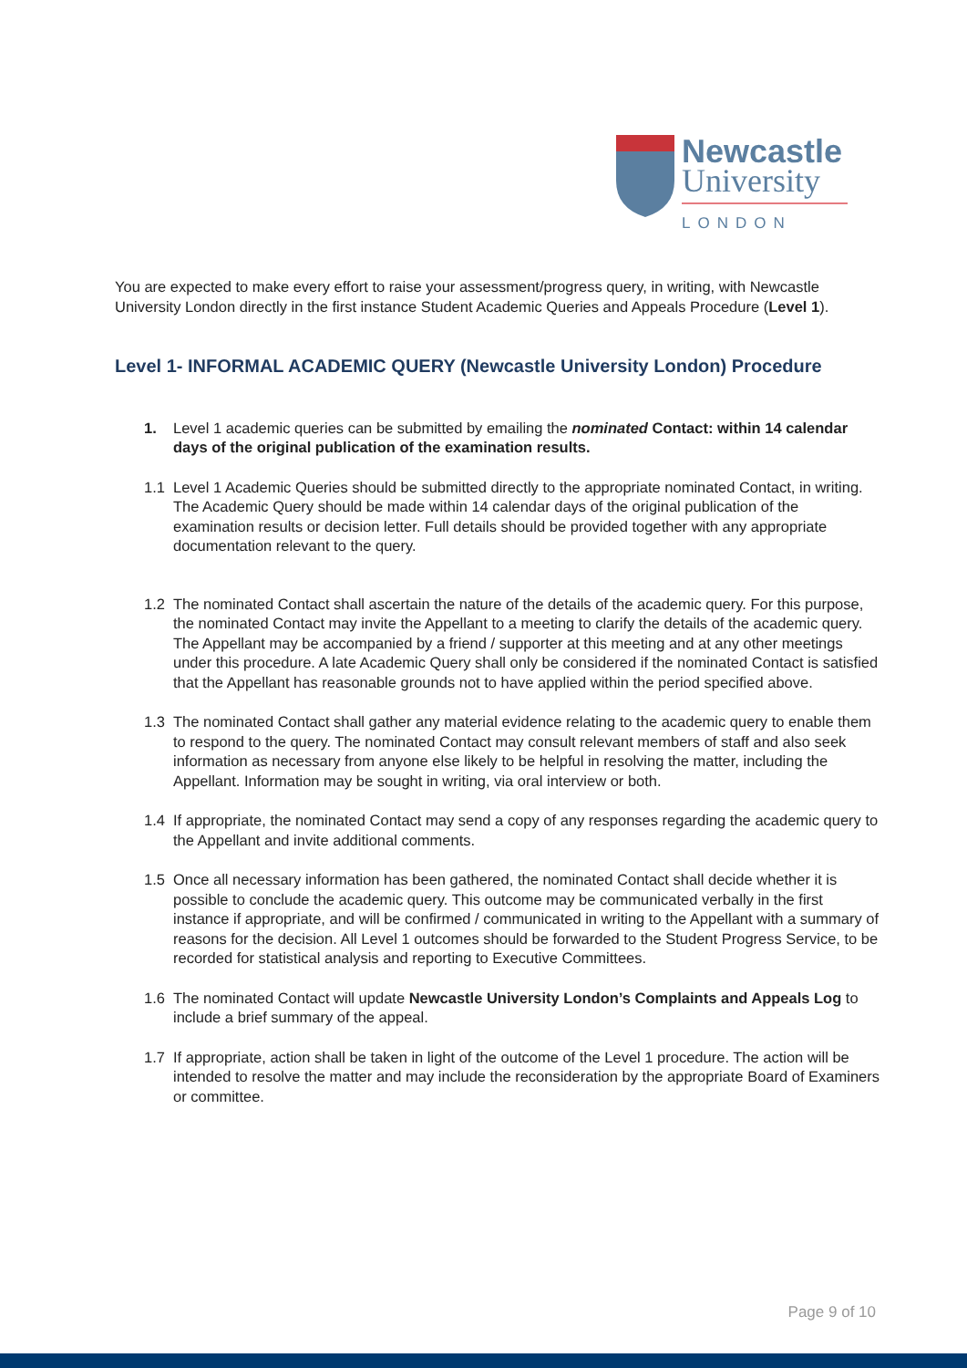Newcastle
University
LONDON
You are expected to make every effort to raise your assessment/progress query, in writing, with Newcastle University London directly in the first instance Student Academic Queries and Appeals Procedure (Level 1).
Level 1- INFORMAL ACADEMIC QUERY (Newcastle University London) Procedure
1. Level 1 academic queries can be submitted by emailing the nominated Contact: within 14 calendar days of the original publication of the examination results.
1.1 Level 1 Academic Queries should be submitted directly to the appropriate nominated Contact, in writing. The Academic Query should be made within 14 calendar days of the original publication of the examination results or decision letter. Full details should be provided together with any appropriate documentation relevant to the query.
1.2 The nominated Contact shall ascertain the nature of the details of the academic query. For this purpose, the nominated Contact may invite the Appellant to a meeting to clarify the details of the academic query. The Appellant may be accompanied by a friend / supporter at this meeting and at any other meetings under this procedure. A late Academic Query shall only be considered if the nominated Contact is satisfied that the Appellant has reasonable grounds not to have applied within the period specified above.
1.3 The nominated Contact shall gather any material evidence relating to the academic query to enable them to respond to the query. The nominated Contact may consult relevant members of staff and also seek information as necessary from anyone else likely to be helpful in resolving the matter, including the Appellant. Information may be sought in writing, via oral interview or both.
1.4 If appropriate, the nominated Contact may send a copy of any responses regarding the academic query to the Appellant and invite additional comments.
1.5 Once all necessary information has been gathered, the nominated Contact shall decide whether it is possible to conclude the academic query. This outcome may be communicated verbally in the first instance if appropriate, and will be confirmed / communicated in writing to the Appellant with a summary of reasons for the decision. All Level 1 outcomes should be forwarded to the Student Progress Service, to be recorded for statistical analysis and reporting to Executive Committees.
1.6 The nominated Contact will update Newcastle University London’s Complaints and Appeals Log to include a brief summary of the appeal.
1.7 If appropriate, action shall be taken in light of the outcome of the Level 1 procedure. The action will be intended to resolve the matter and may include the reconsideration by the appropriate Board of Examiners or committee.
Page 9 of 10